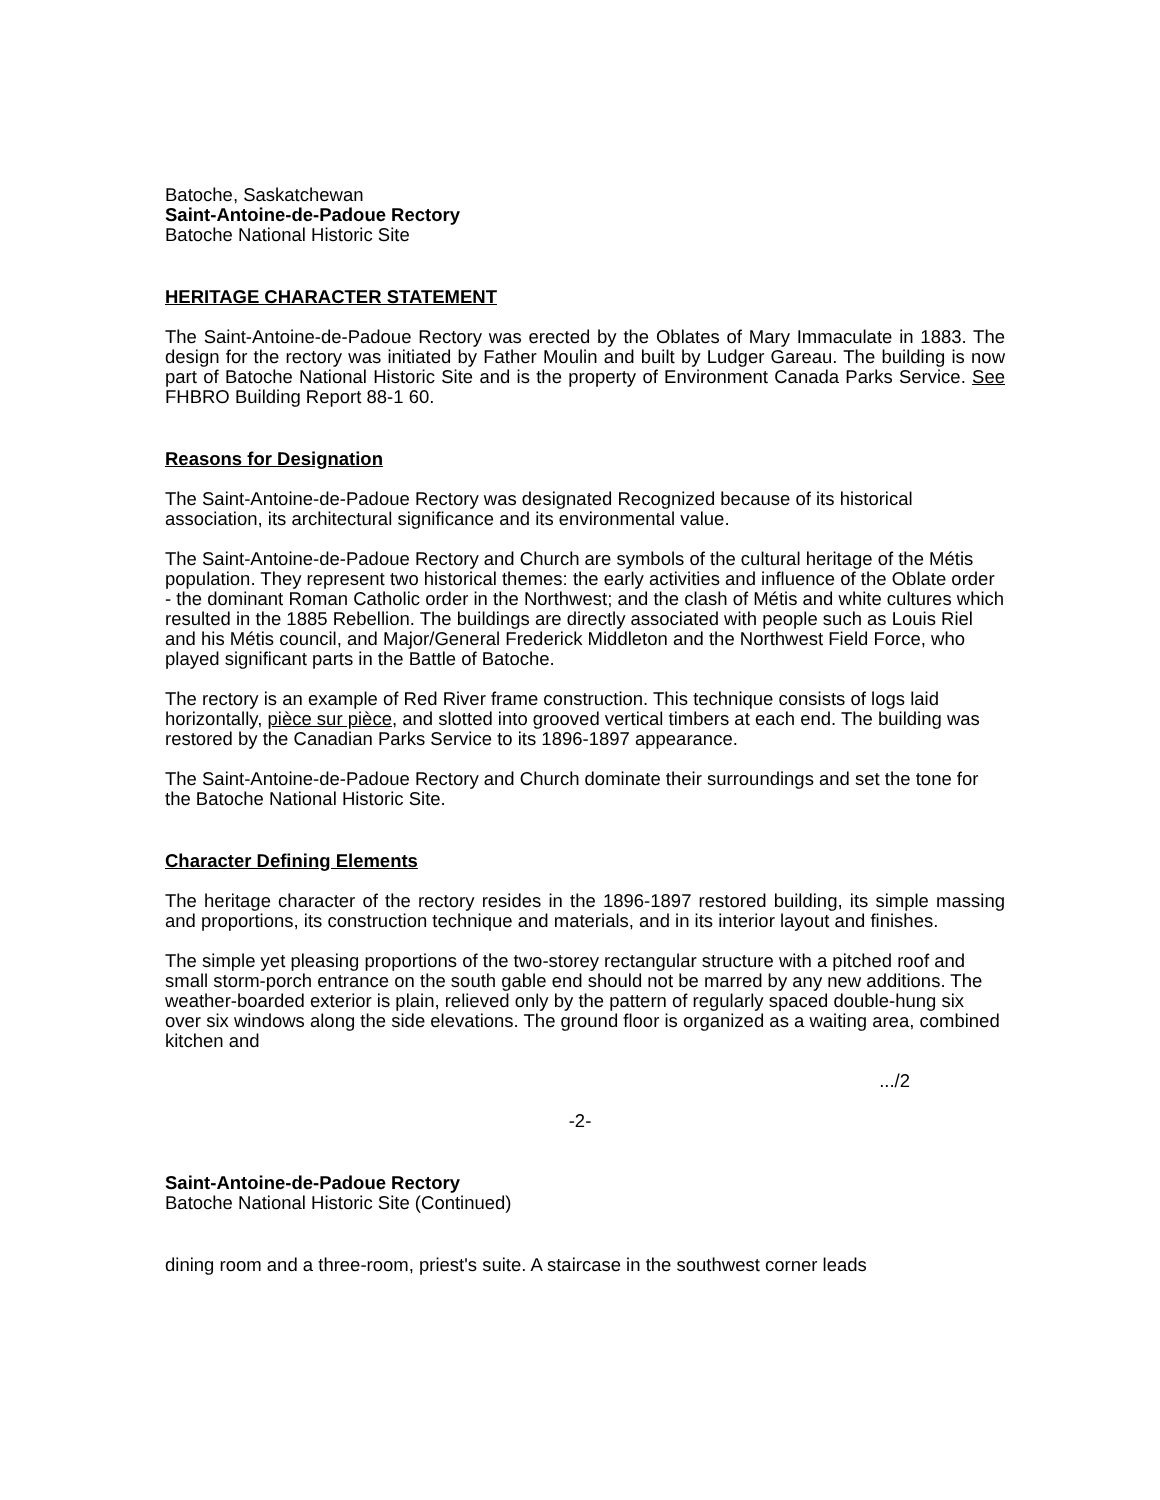Batoche, Saskatchewan
Saint-Antoine-de-Padoue Rectory
Batoche National Historic Site
HERITAGE CHARACTER STATEMENT
The Saint-Antoine-de-Padoue Rectory was erected by the Oblates of Mary Immaculate in 1883. The design for the rectory was initiated by Father Moulin and built by Ludger Gareau. The building is now part of Batoche National Historic Site and is the property of Environment Canada Parks Service. See FHBRO Building Report 88-1 60.
Reasons for Designation
The Saint-Antoine-de-Padoue Rectory was designated Recognized because of its historical association, its architectural significance and its environmental value.
The Saint-Antoine-de-Padoue Rectory and Church are symbols of the cultural heritage of the Métis population. They represent two historical themes: the early activities and influence of the Oblate order - the dominant Roman Catholic order in the Northwest; and the clash of Métis and white cultures which resulted in the 1885 Rebellion. The buildings are directly associated with people such as Louis Riel and his Métis council, and Major/General Frederick Middleton and the Northwest Field Force, who played significant parts in the Battle of Batoche.
The rectory is an example of Red River frame construction. This technique consists of logs laid horizontally, pièce sur pièce, and slotted into grooved vertical timbers at each end. The building was restored by the Canadian Parks Service to its 1896-1897 appearance.
The Saint-Antoine-de-Padoue Rectory and Church dominate their surroundings and set the tone for the Batoche National Historic Site.
Character Defining Elements
The heritage character of the rectory resides in the 1896-1897 restored building, its simple massing and proportions, its construction technique and materials, and in its interior layout and finishes.
The simple yet pleasing proportions of the two-storey rectangular structure with a pitched roof and small storm-porch entrance on the south gable end should not be marred by any new additions. The weather-boarded exterior is plain, relieved only by the pattern of regularly spaced double-hung six over six windows along the side elevations. The ground floor is organized as a waiting area, combined kitchen and
.../2
-2-
Saint-Antoine-de-Padoue Rectory
Batoche National Historic Site (Continued)
dining room and a three-room, priest's suite. A staircase in the southwest corner leads